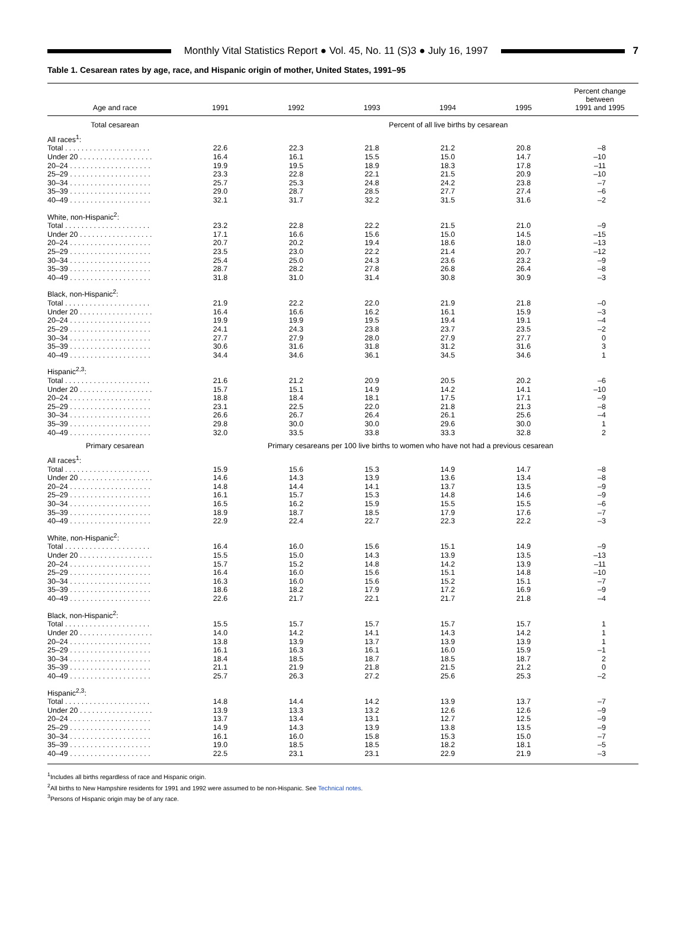Monthly Vital Statistics Report ● Vol. 45, No. 11 (S)3 ● July 16, 1997
7
Table 1. Cesarean rates by age, race, and Hispanic origin of mother, United States, 1991–95
| Age and race | 1991 | 1992 | 1993 | 1994 | 1995 | Percent change between 1991 and 1995 |
| --- | --- | --- | --- | --- | --- | --- |
| Total cesarean | | Percent of all live births by cesarean | | | | |
| All races<sup>1</sup>: | | | | | | |
| Total . . . . . . . . . . . . . . . . . . . . . | 22.6 | 22.3 | 21.8 | 21.2 | 20.8 | –8 |
| Under 20 . . . . . . . . . . . . . . . . . . | 16.4 | 16.1 | 15.5 | 15.0 | 14.7 | –10 |
| 20–24 . . . . . . . . . . . . . . . . . . . . | 19.9 | 19.5 | 18.9 | 18.3 | 17.8 | –11 |
| 25–29 . . . . . . . . . . . . . . . . . . . . | 23.3 | 22.8 | 22.1 | 21.5 | 20.9 | –10 |
| 30–34 . . . . . . . . . . . . . . . . . . . . | 25.7 | 25.3 | 24.8 | 24.2 | 23.8 | –7 |
| 35–39 . . . . . . . . . . . . . . . . . . . . | 29.0 | 28.7 | 28.5 | 27.7 | 27.4 | –6 |
| 40–49 . . . . . . . . . . . . . . . . . . . . | 32.1 | 31.7 | 32.2 | 31.5 | 31.6 | –2 |
| White, non-Hispanic<sup>2</sup>: | | | | | | |
| Total . . . . . . . . . . . . . . . . . . . . . | 23.2 | 22.8 | 22.2 | 21.5 | 21.0 | –9 |
| Under 20 . . . . . . . . . . . . . . . . . . | 17.1 | 16.6 | 15.6 | 15.0 | 14.5 | –15 |
| 20–24 . . . . . . . . . . . . . . . . . . . . | 20.7 | 20.2 | 19.4 | 18.6 | 18.0 | –13 |
| 25–29 . . . . . . . . . . . . . . . . . . . . | 23.5 | 23.0 | 22.2 | 21.4 | 20.7 | –12 |
| 30–34 . . . . . . . . . . . . . . . . . . . . | 25.4 | 25.0 | 24.3 | 23.6 | 23.2 | –9 |
| 35–39 . . . . . . . . . . . . . . . . . . . . | 28.7 | 28.2 | 27.8 | 26.8 | 26.4 | –8 |
| 40–49 . . . . . . . . . . . . . . . . . . . . | 31.8 | 31.0 | 31.4 | 30.8 | 30.9 | –3 |
| Black, non-Hispanic<sup>2</sup>: | | | | | | |
| Total . . . . . . . . . . . . . . . . . . . . . | 21.9 | 22.2 | 22.0 | 21.9 | 21.8 | –0 |
| Under 20 . . . . . . . . . . . . . . . . . . | 16.4 | 16.6 | 16.2 | 16.1 | 15.9 | –3 |
| 20–24 . . . . . . . . . . . . . . . . . . . . | 19.9 | 19.9 | 19.5 | 19.4 | 19.1 | –4 |
| 25–29 . . . . . . . . . . . . . . . . . . . . | 24.1 | 24.3 | 23.8 | 23.7 | 23.5 | –2 |
| 30–34 . . . . . . . . . . . . . . . . . . . . | 27.7 | 27.9 | 28.0 | 27.9 | 27.7 | 0 |
| 35–39 . . . . . . . . . . . . . . . . . . . . | 30.6 | 31.6 | 31.8 | 31.2 | 31.6 | 3 |
| 40–49 . . . . . . . . . . . . . . . . . . . . | 34.4 | 34.6 | 36.1 | 34.5 | 34.6 | 1 |
| Hispanic<sup>2,3</sup>: | | | | | | |
| Total . . . . . . . . . . . . . . . . . . . . . | 21.6 | 21.2 | 20.9 | 20.5 | 20.2 | –6 |
| Under 20 . . . . . . . . . . . . . . . . . . | 15.7 | 15.1 | 14.9 | 14.2 | 14.1 | –10 |
| 20–24 . . . . . . . . . . . . . . . . . . . . | 18.8 | 18.4 | 18.1 | 17.5 | 17.1 | –9 |
| 25–29 . . . . . . . . . . . . . . . . . . . . | 23.1 | 22.5 | 22.0 | 21.8 | 21.3 | –8 |
| 30–34 . . . . . . . . . . . . . . . . . . . . | 26.6 | 26.7 | 26.4 | 26.1 | 25.6 | –4 |
| 35–39 . . . . . . . . . . . . . . . . . . . . | 29.8 | 30.0 | 30.0 | 29.6 | 30.0 | 1 |
| 40–49 . . . . . . . . . . . . . . . . . . . . | 32.0 | 33.5 | 33.8 | 33.3 | 32.8 | 2 |
| Primary cesarean | Primary cesareans per 100 live births to women who have not had a previous cesarean | | | | | |
| All races<sup>1</sup>: | | | | | | |
| Total . . . . . . . . . . . . . . . . . . . . . | 15.9 | 15.6 | 15.3 | 14.9 | 14.7 | –8 |
| Under 20 . . . . . . . . . . . . . . . . . . | 14.6 | 14.3 | 13.9 | 13.6 | 13.4 | –8 |
| 20–24 . . . . . . . . . . . . . . . . . . . . | 14.8 | 14.4 | 14.1 | 13.7 | 13.5 | –9 |
| 25–29 . . . . . . . . . . . . . . . . . . . . | 16.1 | 15.7 | 15.3 | 14.8 | 14.6 | –9 |
| 30–34 . . . . . . . . . . . . . . . . . . . . | 16.5 | 16.2 | 15.9 | 15.5 | 15.5 | –6 |
| 35–39 . . . . . . . . . . . . . . . . . . . . | 18.9 | 18.7 | 18.5 | 17.9 | 17.6 | –7 |
| 40–49 . . . . . . . . . . . . . . . . . . . . | 22.9 | 22.4 | 22.7 | 22.3 | 22.2 | –3 |
| White, non-Hispanic<sup>2</sup>: | | | | | | |
| Total . . . . . . . . . . . . . . . . . . . . . | 16.4 | 16.0 | 15.6 | 15.1 | 14.9 | –9 |
| Under 20 . . . . . . . . . . . . . . . . . . | 15.5 | 15.0 | 14.3 | 13.9 | 13.5 | –13 |
| 20–24 . . . . . . . . . . . . . . . . . . . . | 15.7 | 15.2 | 14.8 | 14.2 | 13.9 | –11 |
| 25–29 . . . . . . . . . . . . . . . . . . . . | 16.4 | 16.0 | 15.6 | 15.1 | 14.8 | –10 |
| 30–34 . . . . . . . . . . . . . . . . . . . . | 16.3 | 16.0 | 15.6 | 15.2 | 15.1 | –7 |
| 35–39 . . . . . . . . . . . . . . . . . . . . | 18.6 | 18.2 | 17.9 | 17.2 | 16.9 | –9 |
| 40–49 . . . . . . . . . . . . . . . . . . . . | 22.6 | 21.7 | 22.1 | 21.7 | 21.8 | –4 |
| Black, non-Hispanic<sup>2</sup>: | | | | | | |
| Total . . . . . . . . . . . . . . . . . . . . . | 15.5 | 15.7 | 15.7 | 15.7 | 15.7 | 1 |
| Under 20 . . . . . . . . . . . . . . . . . . | 14.0 | 14.2 | 14.1 | 14.3 | 14.2 | 1 |
| 20–24 . . . . . . . . . . . . . . . . . . . . | 13.8 | 13.9 | 13.7 | 13.9 | 13.9 | 1 |
| 25–29 . . . . . . . . . . . . . . . . . . . . | 16.1 | 16.3 | 16.1 | 16.0 | 15.9 | –1 |
| 30–34 . . . . . . . . . . . . . . . . . . . . | 18.4 | 18.5 | 18.7 | 18.5 | 18.7 | 2 |
| 35–39 . . . . . . . . . . . . . . . . . . . . | 21.1 | 21.9 | 21.8 | 21.5 | 21.2 | 0 |
| 40–49 . . . . . . . . . . . . . . . . . . . . | 25.7 | 26.3 | 27.2 | 25.6 | 25.3 | –2 |
| Hispanic<sup>2,3</sup>: | | | | | | |
| Total . . . . . . . . . . . . . . . . . . . . . | 14.8 | 14.4 | 14.2 | 13.9 | 13.7 | –7 |
| Under 20 . . . . . . . . . . . . . . . . . . | 13.9 | 13.3 | 13.2 | 12.6 | 12.6 | –9 |
| 20–24 . . . . . . . . . . . . . . . . . . . . | 13.7 | 13.4 | 13.1 | 12.7 | 12.5 | –9 |
| 25–29 . . . . . . . . . . . . . . . . . . . . | 14.9 | 14.3 | 13.9 | 13.8 | 13.5 | –9 |
| 30–34 . . . . . . . . . . . . . . . . . . . . | 16.1 | 16.0 | 15.8 | 15.3 | 15.0 | –7 |
| 35–39 . . . . . . . . . . . . . . . . . . . . | 19.0 | 18.5 | 18.5 | 18.2 | 18.1 | –5 |
| 40–49 . . . . . . . . . . . . . . . . . . . . | 22.5 | 23.1 | 23.1 | 22.9 | 21.9 | –3 |
<sup>1</sup> Includes all births regardless of race and Hispanic origin.
<sup>2</sup> All births to New Hampshire residents for 1991 and 1992 were assumed to be non-Hispanic. See Technical notes.
<sup>3</sup> Persons of Hispanic origin may be of any race.